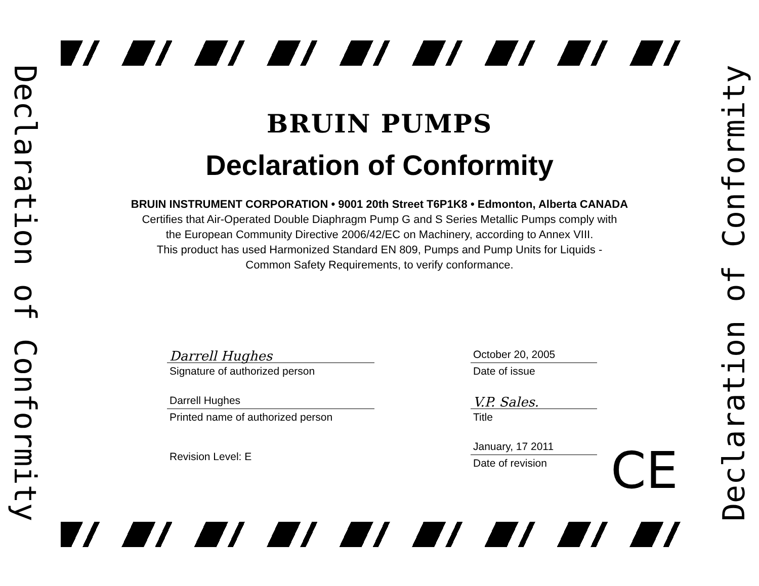Declaration of Conformity
BRUIN PUMPS
Declaration of Conformity
BRUIN INSTRUMENT CORPORATION • 9001 20th Street T6P1K8 • Edmonton, Alberta CANADA
Certifies that Air-Operated Double Diaphragm Pump G and S Series Metallic Pumps comply with
the European Community Directive 2006/42/EC on Machinery, according to Annex VIII.
This product has used Harmonized Standard EN 809, Pumps and Pump Units for Liquids -
Common Safety Requirements, to verify conformance.
Darrell Hughes
Signature of authorized person
Darrell Hughes
Printed name of authorized person
Revision Level: E
October 20, 2005
Date of issue
V.P. Sales.
Title
January, 17 2011
Date of revision
CE
Declaration of Conformity